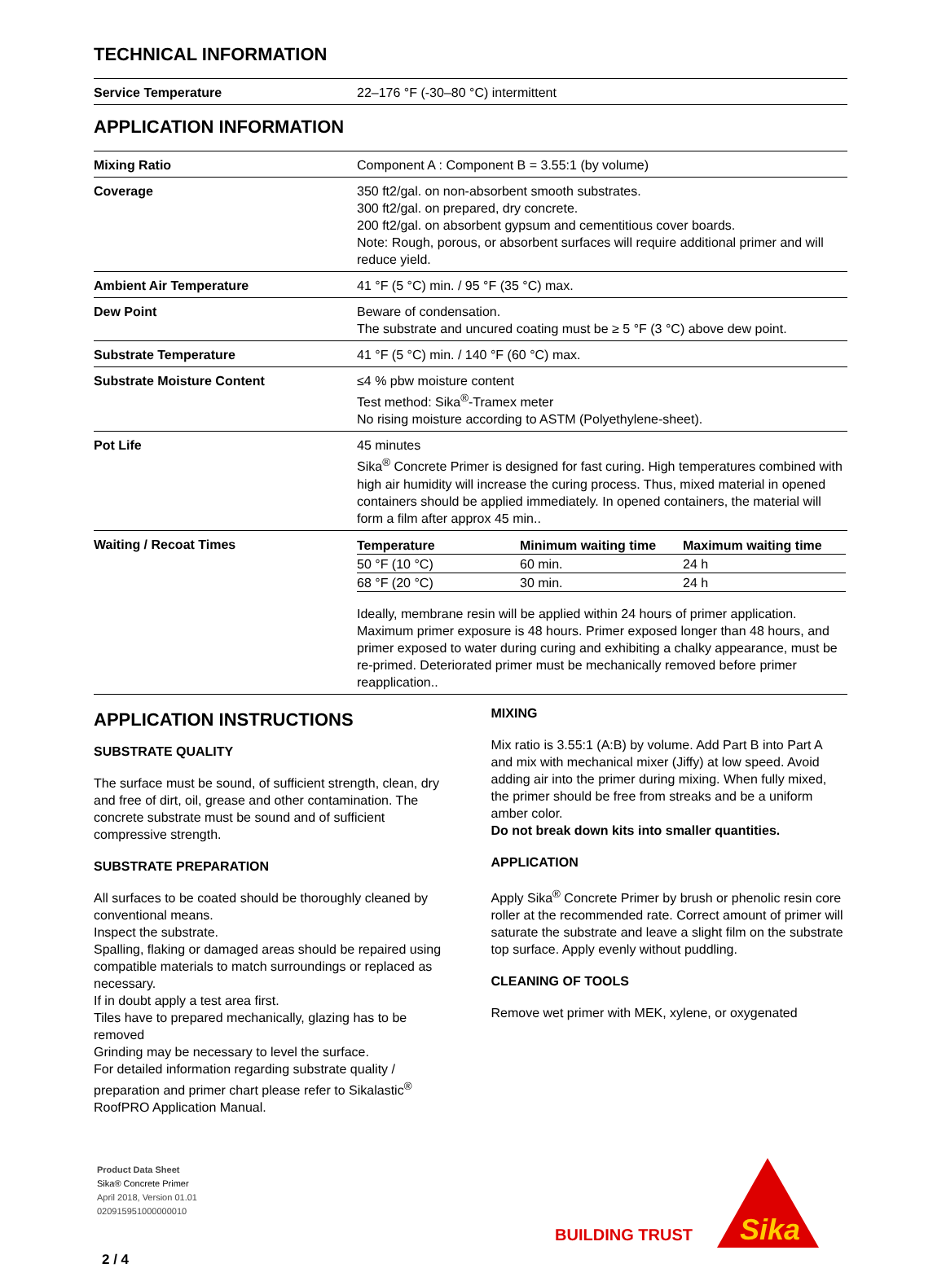TECHNICAL INFORMATION
| Service Temperature | 22–176 °F (-30–80 °C) intermittent |
APPLICATION INFORMATION
| Mixing Ratio | Component A : Component B = 3.55:1 (by volume) |
| Coverage | 350 ft2/gal. on non-absorbent smooth substrates. 300 ft2/gal. on prepared, dry concrete. 200 ft2/gal. on absorbent gypsum and cementitious cover boards. Note: Rough, porous, or absorbent surfaces will require additional primer and will reduce yield. |
| Ambient Air Temperature | 41 °F (5 °C) min. / 95 °F (35 °C) max. |
| Dew Point | Beware of condensation. The substrate and uncured coating must be ≥ 5 °F (3 °C) above dew point. |
| Substrate Temperature | 41 °F (5 °C) min. / 140 °F (60 °C) max. |
| Substrate Moisture Content | ≤4 % pbw moisture content Test method: Sika<sup>®</sup>-Tramex meter No rising moisture according to ASTM (Polyethylene-sheet). |
| Pot Life | 45 minutes Sika<sup>®</sup> Concrete Primer is designed for fast curing. High temperatures combined with high air humidity will increase the curing process. Thus, mixed material in opened containers should be applied immediately. In opened containers, the material will form a film after approx 45 min.. |
| Waiting / Recoat Times | / Temperature / Minimum waiting time / Maximum waiting time / / --- / --- / --- / / 50 °F (10 °C) / 60 min. / 24 h / / 68 °F (20 °C) / 30 min. / 24 h / Ideally, membrane resin will be applied within 24 hours of primer application. Maximum primer exposure is 48 hours. Primer exposed longer than 48 hours, and primer exposed to water during curing and exhibiting a chalky appearance, must be re-primed. Deteriorated primer must be mechanically removed before primer reapplication.. |
APPLICATION INSTRUCTIONS
SUBSTRATE QUALITY
The surface must be sound, of sufficient strength, clean, dry and free of dirt, oil, grease and other contamination. The concrete substrate must be sound and of sufficient compressive strength.
SUBSTRATE PREPARATION
All surfaces to be coated should be thoroughly cleaned by conventional means.
Inspect the substrate.
Spalling, flaking or damaged areas should be repaired using compatible materials to match surroundings or replaced as necessary.
If in doubt apply a test area first.
Tiles have to prepared mechanically, glazing has to be removed
Grinding may be necessary to level the surface.
For detailed information regarding substrate quality / preparation and primer chart please refer to Sikalastic<sup>®</sup> RoofPRO Application Manual.
MIXING
Mix ratio is 3.55:1 (A:B) by volume. Add Part B into Part A and mix with mechanical mixer (Jiffy) at low speed. Avoid adding air into the primer during mixing. When fully mixed, the primer should be free from streaks and be a uniform amber color.
Do not break down kits into smaller quantities.
APPLICATION
Apply Sika<sup>®</sup> Concrete Primer by brush or phenolic resin core roller at the recommended rate. Correct amount of primer will saturate the substrate and leave a slight film on the substrate top surface. Apply evenly without puddling.
CLEANING OF TOOLS
Remove wet primer with MEK, xylene, or oxygenated
Product Data Sheet
Sika® Concrete Primer
April 2018, Version 01.01
020915951000000010
2 / 4
BUILDING TRUST
Sika